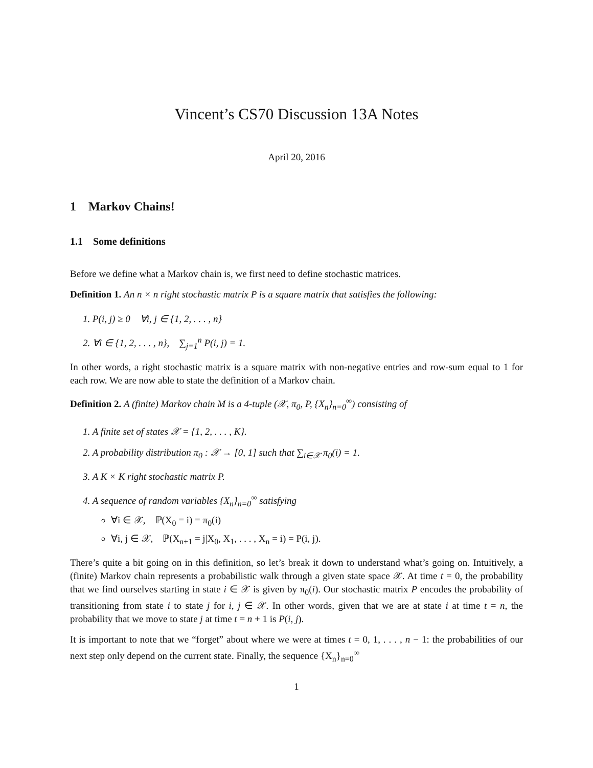Vincent’s CS70 Discussion 13A Notes
April 20, 2016
1 Markov Chains!
1.1 Some definitions
Before we define what a Markov chain is, we first need to define stochastic matrices.
Definition 1. An n × n right stochastic matrix P is a square matrix that satisfies the following:
1. P(i, j) ≥ 0 ∀i, j ∈ {1, 2, . . . , n}
2. ∀i ∈ {1, 2, . . . , n}, ∑<sub>j=1</sub><sup>n</sup> P(i, j) = 1.
In other words, a right stochastic matrix is a square matrix with non-negative entries and row-sum equal to 1 for each row. We are now able to state the definition of a Markov chain.
Definition 2. A (finite) Markov chain M is a 4-tuple (𝒳, π<sub>0</sub>, P, {X<sub>n</sub>}<sub>n=0</sub><sup>∞</sup>) consisting of
1. A finite set of states 𝒳 = {1, 2, . . . , K}.
2. A probability distribution π<sub>0</sub> : 𝒳 → [0, 1] such that ∑<sub>i∈𝒳</sub> π<sub>0</sub>(i) = 1.
3. A K × K right stochastic matrix P.
4. A sequence of random variables {X<sub>n</sub>}<sub>n=0</sub><sup>∞</sup> satisfying
∀i ∈ 𝒳, ℙ(X<sub>0</sub> = i) = π<sub>0</sub>(i)
∀i, j ∈ 𝒳, ℙ(X<sub>n+1</sub> = j|X<sub>0</sub>, X<sub>1</sub>, . . . , X<sub>n</sub> = i) = P(i, j).
There’s quite a bit going on in this definition, so let’s break it down to understand what’s going on. Intuitively, a (finite) Markov chain represents a probabilistic walk through a given state space 𝒳. At time t = 0, the probability that we find ourselves starting in state i ∈ 𝒳 is given by π<sub>0</sub>(i). Our stochastic matrix P encodes the probability of transitioning from state i to state j for i, j ∈ 𝒳. In other words, given that we are at state i at time t = n, the probability that we move to state j at time t = n + 1 is P(i, j).
It is important to note that we “forget” about where we were at times t = 0, 1, . . . , n − 1: the probabilities of our next step only depend on the current state. Finally, the sequence {X<sub>n</sub>}<sub>n=0</sub><sup>∞</sup>
1